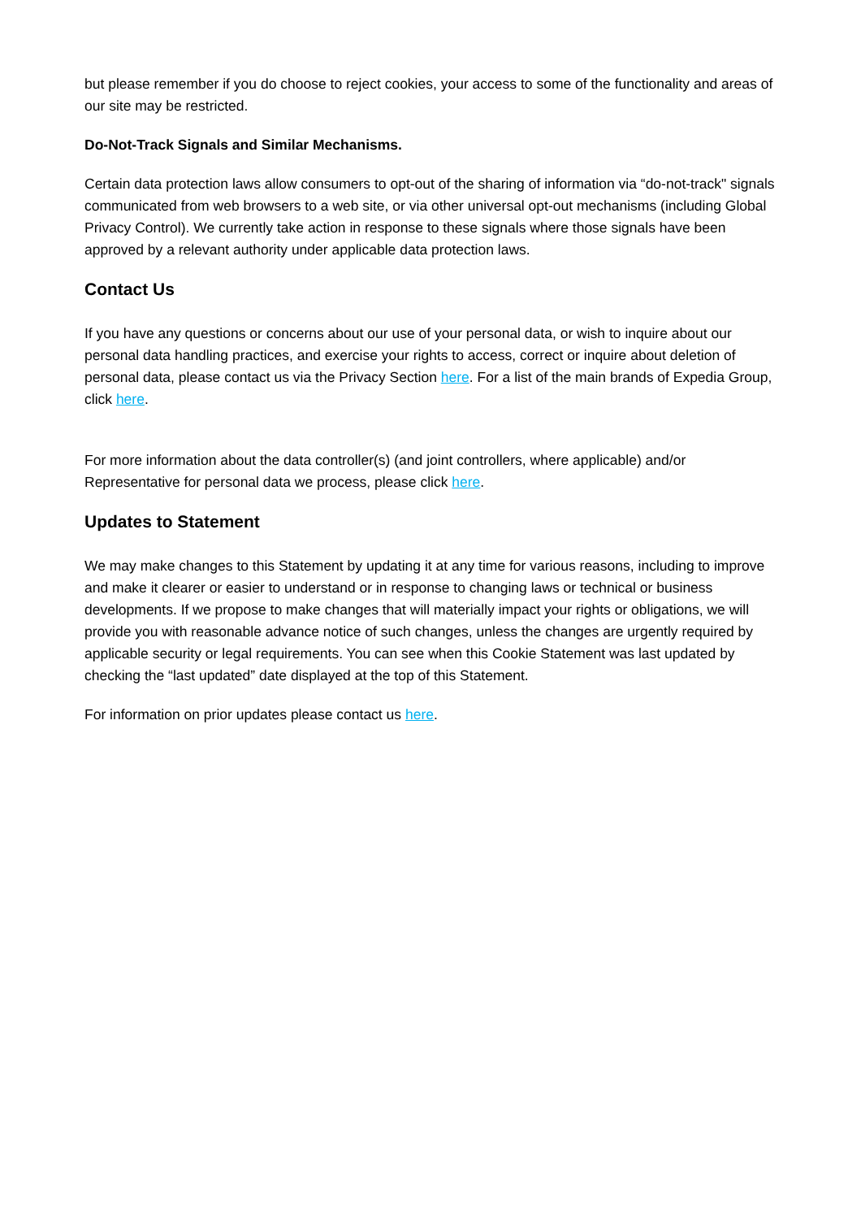but please remember if you do choose to reject cookies, your access to some of the functionality and areas of our site may be restricted.
Do-Not-Track Signals and Similar Mechanisms.
Certain data protection laws allow consumers to opt-out of the sharing of information via “do-not-track" signals communicated from web browsers to a web site, or via other universal opt-out mechanisms (including Global Privacy Control). We currently take action in response to these signals where those signals have been approved by a relevant authority under applicable data protection laws.
Contact Us
If you have any questions or concerns about our use of your personal data, or wish to inquire about our personal data handling practices, and exercise your rights to access, correct or inquire about deletion of personal data, please contact us via the Privacy Section here. For a list of the main brands of Expedia Group, click here.
For more information about the data controller(s) (and joint controllers, where applicable) and/or Representative for personal data we process, please click here.
Updates to Statement
We may make changes to this Statement by updating it at any time for various reasons, including to improve and make it clearer or easier to understand or in response to changing laws or technical or business developments. If we propose to make changes that will materially impact your rights or obligations, we will provide you with reasonable advance notice of such changes, unless the changes are urgently required by applicable security or legal requirements. You can see when this Cookie Statement was last updated by checking the “last updated” date displayed at the top of this Statement.
For information on prior updates please contact us here.